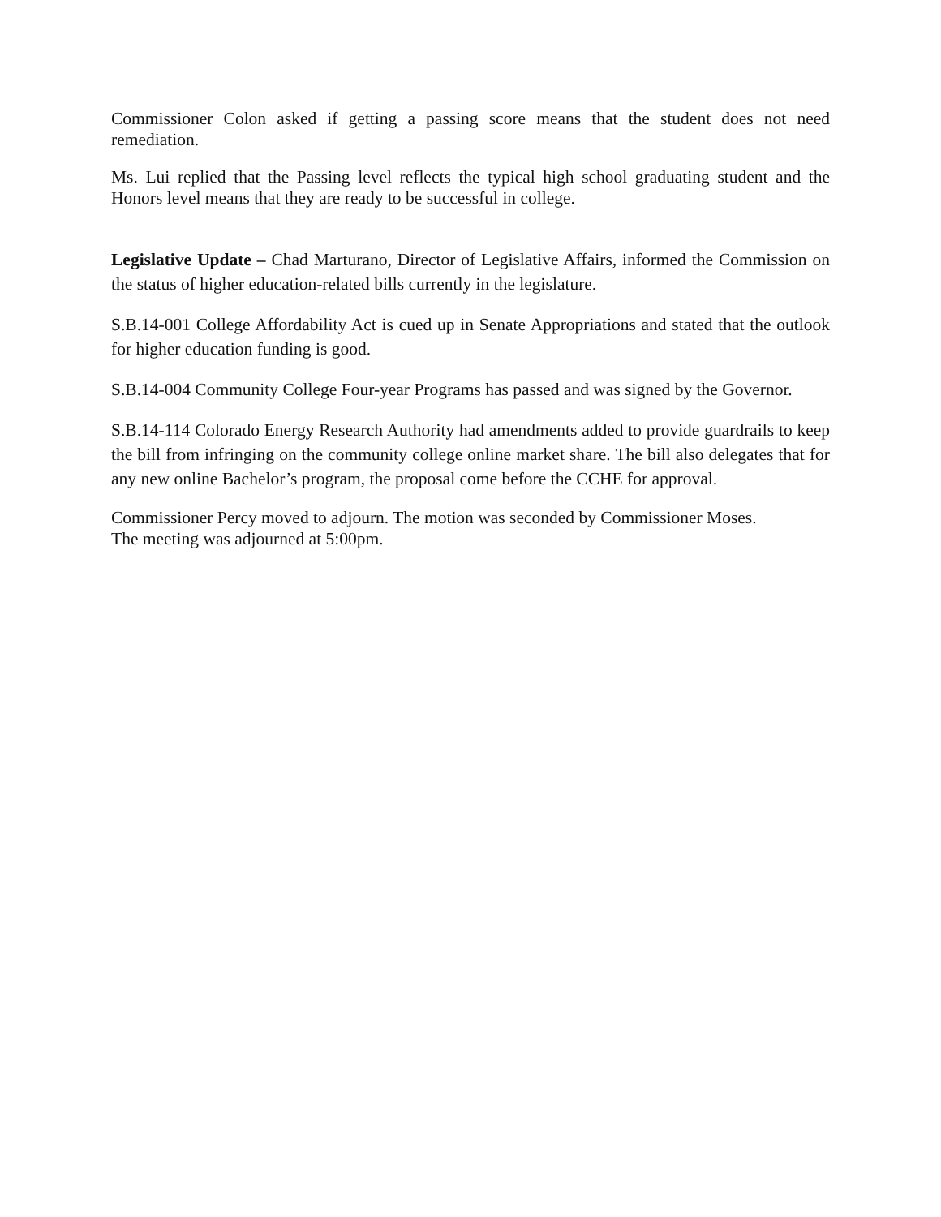Commissioner Colon asked if getting a passing score means that the student does not need remediation.
Ms. Lui replied that the Passing level reflects the typical high school graduating student and the Honors level means that they are ready to be successful in college.
Legislative Update – Chad Marturano, Director of Legislative Affairs, informed the Commission on the status of higher education-related bills currently in the legislature.
S.B.14-001 College Affordability Act is cued up in Senate Appropriations and stated that the outlook for higher education funding is good.
S.B.14-004 Community College Four-year Programs has passed and was signed by the Governor.
S.B.14-114 Colorado Energy Research Authority had amendments added to provide guardrails to keep the bill from infringing on the community college online market share. The bill also delegates that for any new online Bachelor’s program, the proposal come before the CCHE for approval.
Commissioner Percy moved to adjourn. The motion was seconded by Commissioner Moses.
The meeting was adjourned at 5:00pm.